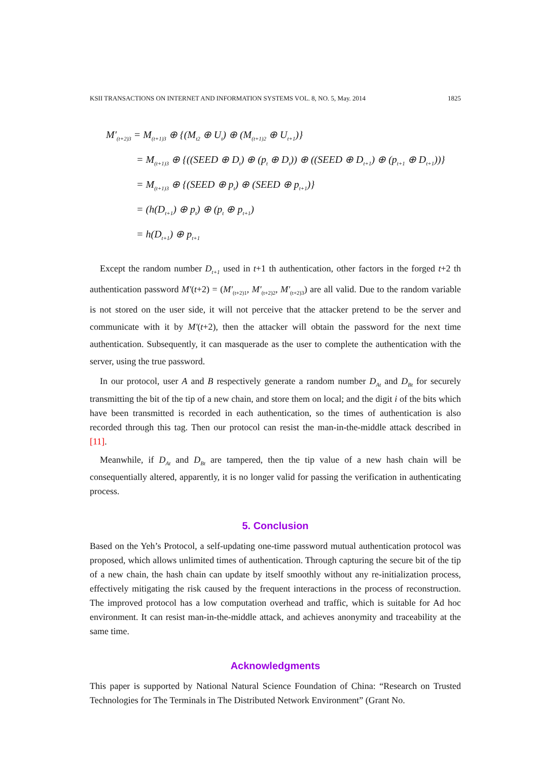KSII TRANSACTIONS ON INTERNET AND INFORMATION SYSTEMS VOL. 8, NO. 5, May. 2014 1825
M′<sub>(t+2)3</sub> = M<sub>(t+1)3</sub> ⊕ {(M<sub>t2</sub> ⊕ U<sub>t</sub>) ⊕ (M<sub>(t+1)2</sub> ⊕ U<sub>t+1</sub>)}
= M<sub>(t+1)3</sub> ⊕ {((SEED ⊕ D<sub>t</sub>) ⊕ (p<sub>t</sub> ⊕ D<sub>t</sub>)) ⊕ ((SEED ⊕ D<sub>t+1</sub>) ⊕ (p<sub>t+1</sub> ⊕ D<sub>t+1</sub>))}
= M<sub>(t+1)3</sub> ⊕ {(SEED ⊕ p<sub>t</sub>) ⊕ (SEED ⊕ p<sub>t+1</sub>)}
= (h(D<sub>t+1</sub>) ⊕ p<sub>t</sub>) ⊕ (p<sub>t</sub> ⊕ p<sub>t+1</sub>)
= h(D<sub>t+1</sub>) ⊕ p<sub>t+1</sub>
Except the random number D<sub>t+1</sub> used in t+1 th authentication, other factors in the forged t+2 th authentication password M′(t+2) = (M′<sub>(t+2)1</sub>, M′<sub>(t+2)2</sub>, M′<sub>(t+2)3</sub>) are all valid. Due to the random variable is not stored on the user side, it will not perceive that the attacker pretend to be the server and communicate with it by M′(t+2), then the attacker will obtain the password for the next time authentication. Subsequently, it can masquerade as the user to complete the authentication with the server, using the true password.
In our protocol, user A and B respectively generate a random number D<sub>At</sub> and D<sub>Bt</sub> for securely transmitting the bit of the tip of a new chain, and store them on local; and the digit i of the bits which have been transmitted is recorded in each authentication, so the times of authentication is also recorded through this tag. Then our protocol can resist the man-in-the-middle attack described in [11].
Meanwhile, if D<sub>At</sub> and D<sub>Bt</sub> are tampered, then the tip value of a new hash chain will be consequentially altered, apparently, it is no longer valid for passing the verification in authenticating process.
5. Conclusion
Based on the Yeh’s Protocol, a self-updating one-time password mutual authentication protocol was proposed, which allows unlimited times of authentication. Through capturing the secure bit of the tip of a new chain, the hash chain can update by itself smoothly without any re-initialization process, effectively mitigating the risk caused by the frequent interactions in the process of reconstruction. The improved protocol has a low computation overhead and traffic, which is suitable for Ad hoc environment. It can resist man-in-the-middle attack, and achieves anonymity and traceability at the same time.
Acknowledgments
This paper is supported by National Natural Science Foundation of China: “Research on Trusted Technologies for The Terminals in The Distributed Network Environment” (Grant No.